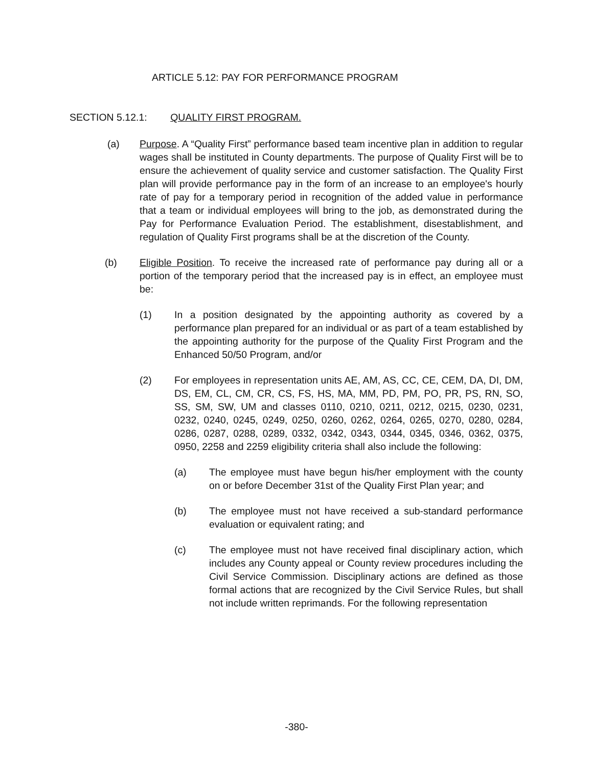ARTICLE 5.12: PAY FOR PERFORMANCE PROGRAM
SECTION 5.12.1: QUALITY FIRST PROGRAM.
(a) Purpose. A “Quality First” performance based team incentive plan in addition to regular wages shall be instituted in County departments. The purpose of Quality First will be to ensure the achievement of quality service and customer satisfaction. The Quality First plan will provide performance pay in the form of an increase to an employee's hourly rate of pay for a temporary period in recognition of the added value in performance that a team or individual employees will bring to the job, as demonstrated during the Pay for Performance Evaluation Period. The establishment, disestablishment, and regulation of Quality First programs shall be at the discretion of the County.
(b) Eligible Position. To receive the increased rate of performance pay during all or a portion of the temporary period that the increased pay is in effect, an employee must be:
(1) In a position designated by the appointing authority as covered by a performance plan prepared for an individual or as part of a team established by the appointing authority for the purpose of the Quality First Program and the Enhanced 50/50 Program, and/or
(2) For employees in representation units AE, AM, AS, CC, CE, CEM, DA, DI, DM, DS, EM, CL, CM, CR, CS, FS, HS, MA, MM, PD, PM, PO, PR, PS, RN, SO, SS, SM, SW, UM and classes 0110, 0210, 0211, 0212, 0215, 0230, 0231, 0232, 0240, 0245, 0249, 0250, 0260, 0262, 0264, 0265, 0270, 0280, 0284, 0286, 0287, 0288, 0289, 0332, 0342, 0343, 0344, 0345, 0346, 0362, 0375, 0950, 2258 and 2259 eligibility criteria shall also include the following:
(a) The employee must have begun his/her employment with the county on or before December 31st of the Quality First Plan year; and
(b) The employee must not have received a sub-standard performance evaluation or equivalent rating; and
(c) The employee must not have received final disciplinary action, which includes any County appeal or County review procedures including the Civil Service Commission. Disciplinary actions are defined as those formal actions that are recognized by the Civil Service Rules, but shall not include written reprimands. For the following representation
-380-